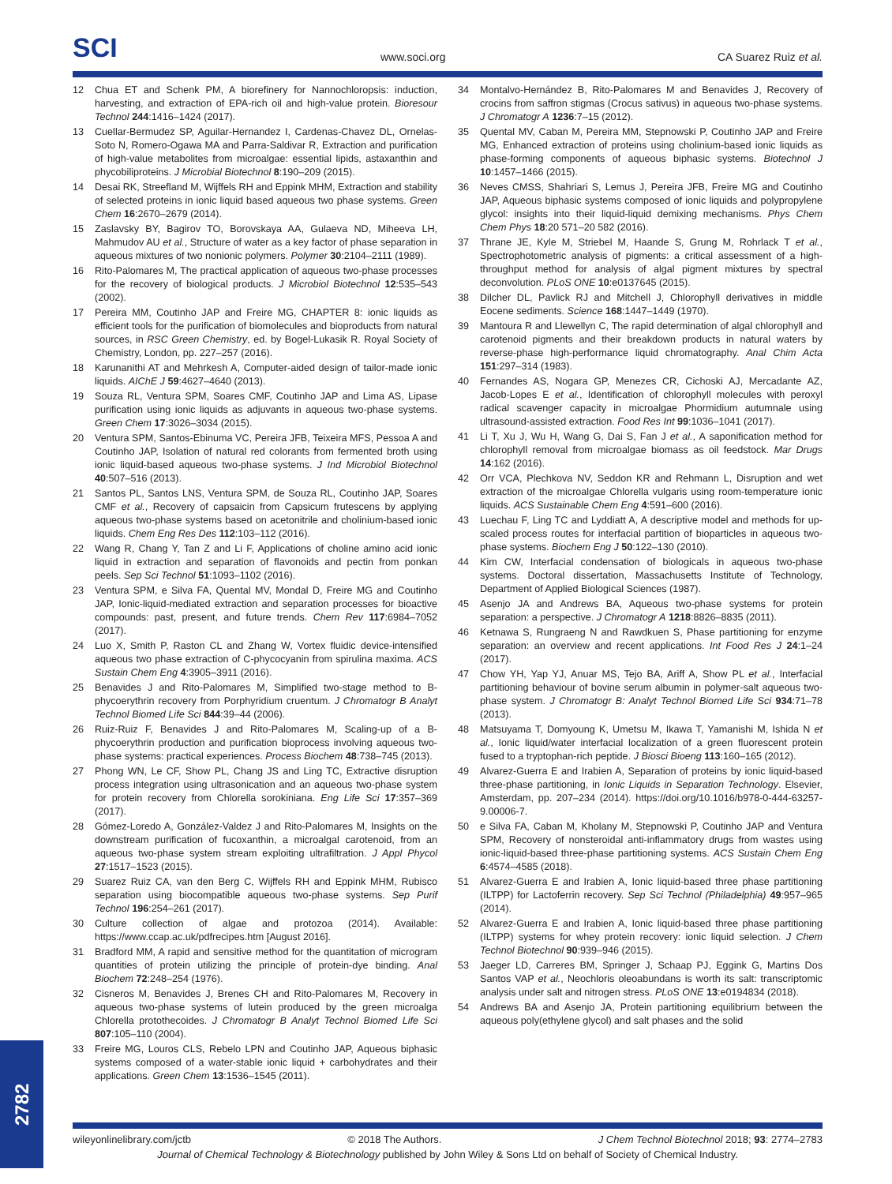SCI
www.soci.org
CA Suarez Ruiz et al.
12 Chua ET and Schenk PM, A biorefinery for Nannochloropsis: induction, harvesting, and extraction of EPA-rich oil and high-value protein. Bioresour Technol 244:1416–1424 (2017).
13 Cuellar-Bermudez SP, Aguilar-Hernandez I, Cardenas-Chavez DL, Ornelas-Soto N, Romero-Ogawa MA and Parra-Saldivar R, Extraction and purification of high-value metabolites from microalgae: essential lipids, astaxanthin and phycobiliproteins. J Microbial Biotechnol 8:190–209 (2015).
14 Desai RK, Streefland M, Wijffels RH and Eppink MHM, Extraction and stability of selected proteins in ionic liquid based aqueous two phase systems. Green Chem 16:2670–2679 (2014).
15 Zaslavsky BY, Bagirov TO, Borovskaya AA, Gulaeva ND, Miheeva LH, Mahmudov AU et al., Structure of water as a key factor of phase separation in aqueous mixtures of two nonionic polymers. Polymer 30:2104–2111 (1989).
16 Rito-Palomares M, The practical application of aqueous two-phase processes for the recovery of biological products. J Microbiol Biotechnol 12:535–543 (2002).
17 Pereira MM, Coutinho JAP and Freire MG, CHAPTER 8: ionic liquids as efficient tools for the purification of biomolecules and bioproducts from natural sources, in RSC Green Chemistry, ed. by Bogel-Lukasik R. Royal Society of Chemistry, London, pp. 227–257 (2016).
18 Karunanithi AT and Mehrkesh A, Computer-aided design of tailor-made ionic liquids. AIChE J 59:4627–4640 (2013).
19 Souza RL, Ventura SPM, Soares CMF, Coutinho JAP and Lima AS, Lipase purification using ionic liquids as adjuvants in aqueous two-phase systems. Green Chem 17:3026–3034 (2015).
20 Ventura SPM, Santos-Ebinuma VC, Pereira JFB, Teixeira MFS, Pessoa A and Coutinho JAP, Isolation of natural red colorants from fermented broth using ionic liquid-based aqueous two-phase systems. J Ind Microbiol Biotechnol 40:507–516 (2013).
21 Santos PL, Santos LNS, Ventura SPM, de Souza RL, Coutinho JAP, Soares CMF et al., Recovery of capsaicin from Capsicum frutescens by applying aqueous two-phase systems based on acetonitrile and cholinium-based ionic liquids. Chem Eng Res Des 112:103–112 (2016).
22 Wang R, Chang Y, Tan Z and Li F, Applications of choline amino acid ionic liquid in extraction and separation of flavonoids and pectin from ponkan peels. Sep Sci Technol 51:1093–1102 (2016).
23 Ventura SPM, e Silva FA, Quental MV, Mondal D, Freire MG and Coutinho JAP, Ionic-liquid-mediated extraction and separation processes for bioactive compounds: past, present, and future trends. Chem Rev 117:6984–7052 (2017).
24 Luo X, Smith P, Raston CL and Zhang W, Vortex fluidic device-intensified aqueous two phase extraction of C-phycocyanin from spirulina maxima. ACS Sustain Chem Eng 4:3905–3911 (2016).
25 Benavides J and Rito-Palomares M, Simplified two-stage method to B-phycoerythrin recovery from Porphyridium cruentum. J Chromatogr B Analyt Technol Biomed Life Sci 844:39–44 (2006).
26 Ruiz-Ruiz F, Benavides J and Rito-Palomares M, Scaling-up of a B-phycoerythrin production and purification bioprocess involving aqueous two-phase systems: practical experiences. Process Biochem 48:738–745 (2013).
27 Phong WN, Le CF, Show PL, Chang JS and Ling TC, Extractive disruption process integration using ultrasonication and an aqueous two-phase system for protein recovery from Chlorella sorokiniana. Eng Life Sci 17:357–369 (2017).
28 Gómez-Loredo A, González-Valdez J and Rito-Palomares M, Insights on the downstream purification of fucoxanthin, a microalgal carotenoid, from an aqueous two-phase system stream exploiting ultrafiltration. J Appl Phycol 27:1517–1523 (2015).
29 Suarez Ruiz CA, van den Berg C, Wijffels RH and Eppink MHM, Rubisco separation using biocompatible aqueous two-phase systems. Sep Purif Technol 196:254–261 (2017).
30 Culture collection of algae and protozoa (2014). Available: https://www.ccap.ac.uk/pdfrecipes.htm [August 2016].
31 Bradford MM, A rapid and sensitive method for the quantitation of microgram quantities of protein utilizing the principle of protein-dye binding. Anal Biochem 72:248–254 (1976).
32 Cisneros M, Benavides J, Brenes CH and Rito-Palomares M, Recovery in aqueous two-phase systems of lutein produced by the green microalga Chlorella protothecoides. J Chromatogr B Analyt Technol Biomed Life Sci 807:105–110 (2004).
33 Freire MG, Louros CLS, Rebelo LPN and Coutinho JAP, Aqueous biphasic systems composed of a water-stable ionic liquid + carbohydrates and their applications. Green Chem 13:1536–1545 (2011).
34 Montalvo-Hernández B, Rito-Palomares M and Benavides J, Recovery of crocins from saffron stigmas (Crocus sativus) in aqueous two-phase systems. J Chromatogr A 1236:7–15 (2012).
35 Quental MV, Caban M, Pereira MM, Stepnowski P, Coutinho JAP and Freire MG, Enhanced extraction of proteins using cholinium-based ionic liquids as phase-forming components of aqueous biphasic systems. Biotechnol J 10:1457–1466 (2015).
36 Neves CMSS, Shahriari S, Lemus J, Pereira JFB, Freire MG and Coutinho JAP, Aqueous biphasic systems composed of ionic liquids and polypropylene glycol: insights into their liquid-liquid demixing mechanisms. Phys Chem Chem Phys 18:20 571–20 582 (2016).
37 Thrane JE, Kyle M, Striebel M, Haande S, Grung M, Rohrlack T et al., Spectrophotometric analysis of pigments: a critical assessment of a high-throughput method for analysis of algal pigment mixtures by spectral deconvolution. PLoS ONE 10:e0137645 (2015).
38 Dilcher DL, Pavlick RJ and Mitchell J, Chlorophyll derivatives in middle Eocene sediments. Science 168:1447–1449 (1970).
39 Mantoura R and Llewellyn C, The rapid determination of algal chlorophyll and carotenoid pigments and their breakdown products in natural waters by reverse-phase high-performance liquid chromatography. Anal Chim Acta 151:297–314 (1983).
40 Fernandes AS, Nogara GP, Menezes CR, Cichoski AJ, Mercadante AZ, Jacob-Lopes E et al., Identification of chlorophyll molecules with peroxyl radical scavenger capacity in microalgae Phormidium autumnale using ultrasound-assisted extraction. Food Res Int 99:1036–1041 (2017).
41 Li T, Xu J, Wu H, Wang G, Dai S, Fan J et al., A saponification method for chlorophyll removal from microalgae biomass as oil feedstock. Mar Drugs 14:162 (2016).
42 Orr VCA, Plechkova NV, Seddon KR and Rehmann L, Disruption and wet extraction of the microalgae Chlorella vulgaris using room-temperature ionic liquids. ACS Sustainable Chem Eng 4:591–600 (2016).
43 Luechau F, Ling TC and Lyddiatt A, A descriptive model and methods for up-scaled process routes for interfacial partition of bioparticles in aqueous two-phase systems. Biochem Eng J 50:122–130 (2010).
44 Kim CW, Interfacial condensation of biologicals in aqueous two-phase systems. Doctoral dissertation, Massachusetts Institute of Technology, Department of Applied Biological Sciences (1987).
45 Asenjo JA and Andrews BA, Aqueous two-phase systems for protein separation: a perspective. J Chromatogr A 1218:8826–8835 (2011).
46 Ketnawa S, Rungraeng N and Rawdkuen S, Phase partitioning for enzyme separation: an overview and recent applications. Int Food Res J 24:1–24 (2017).
47 Chow YH, Yap YJ, Anuar MS, Tejo BA, Ariff A, Show PL et al., Interfacial partitioning behaviour of bovine serum albumin in polymer-salt aqueous two-phase system. J Chromatogr B: Analyt Technol Biomed Life Sci 934:71–78 (2013).
48 Matsuyama T, Domyoung K, Umetsu M, Ikawa T, Yamanishi M, Ishida N et al., Ionic liquid/water interfacial localization of a green fluorescent protein fused to a tryptophan-rich peptide. J Biosci Bioeng 113:160–165 (2012).
49 Alvarez-Guerra E and Irabien A, Separation of proteins by ionic liquid-based three-phase partitioning, in Ionic Liquids in Separation Technology. Elsevier, Amsterdam, pp. 207–234 (2014). https://doi.org/10.1016/b978-0-444-63257-9.00006-7.
50 e Silva FA, Caban M, Kholany M, Stepnowski P, Coutinho JAP and Ventura SPM, Recovery of nonsteroidal anti-inflammatory drugs from wastes using ionic-liquid-based three-phase partitioning systems. ACS Sustain Chem Eng 6:4574–4585 (2018).
51 Alvarez-Guerra E and Irabien A, Ionic liquid-based three phase partitioning (ILTPP) for Lactoferrin recovery. Sep Sci Technol (Philadelphia) 49:957–965 (2014).
52 Alvarez-Guerra E and Irabien A, Ionic liquid-based three phase partitioning (ILTPP) systems for whey protein recovery: ionic liquid selection. J Chem Technol Biotechnol 90:939–946 (2015).
53 Jaeger LD, Carreres BM, Springer J, Schaap PJ, Eggink G, Martins Dos Santos VAP et al., Neochloris oleoabundans is worth its salt: transcriptomic analysis under salt and nitrogen stress. PLoS ONE 13:e0194834 (2018).
54 Andrews BA and Asenjo JA, Protein partitioning equilibrium between the aqueous poly(ethylene glycol) and salt phases and the solid
2782
wileyonlinelibrary.com/jctb © 2018 The Authors. J Chem Technol Biotechnol 2018; 93: 2774–2783
Journal of Chemical Technology & Biotechnology published by John Wiley & Sons Ltd on behalf of Society of Chemical Industry.